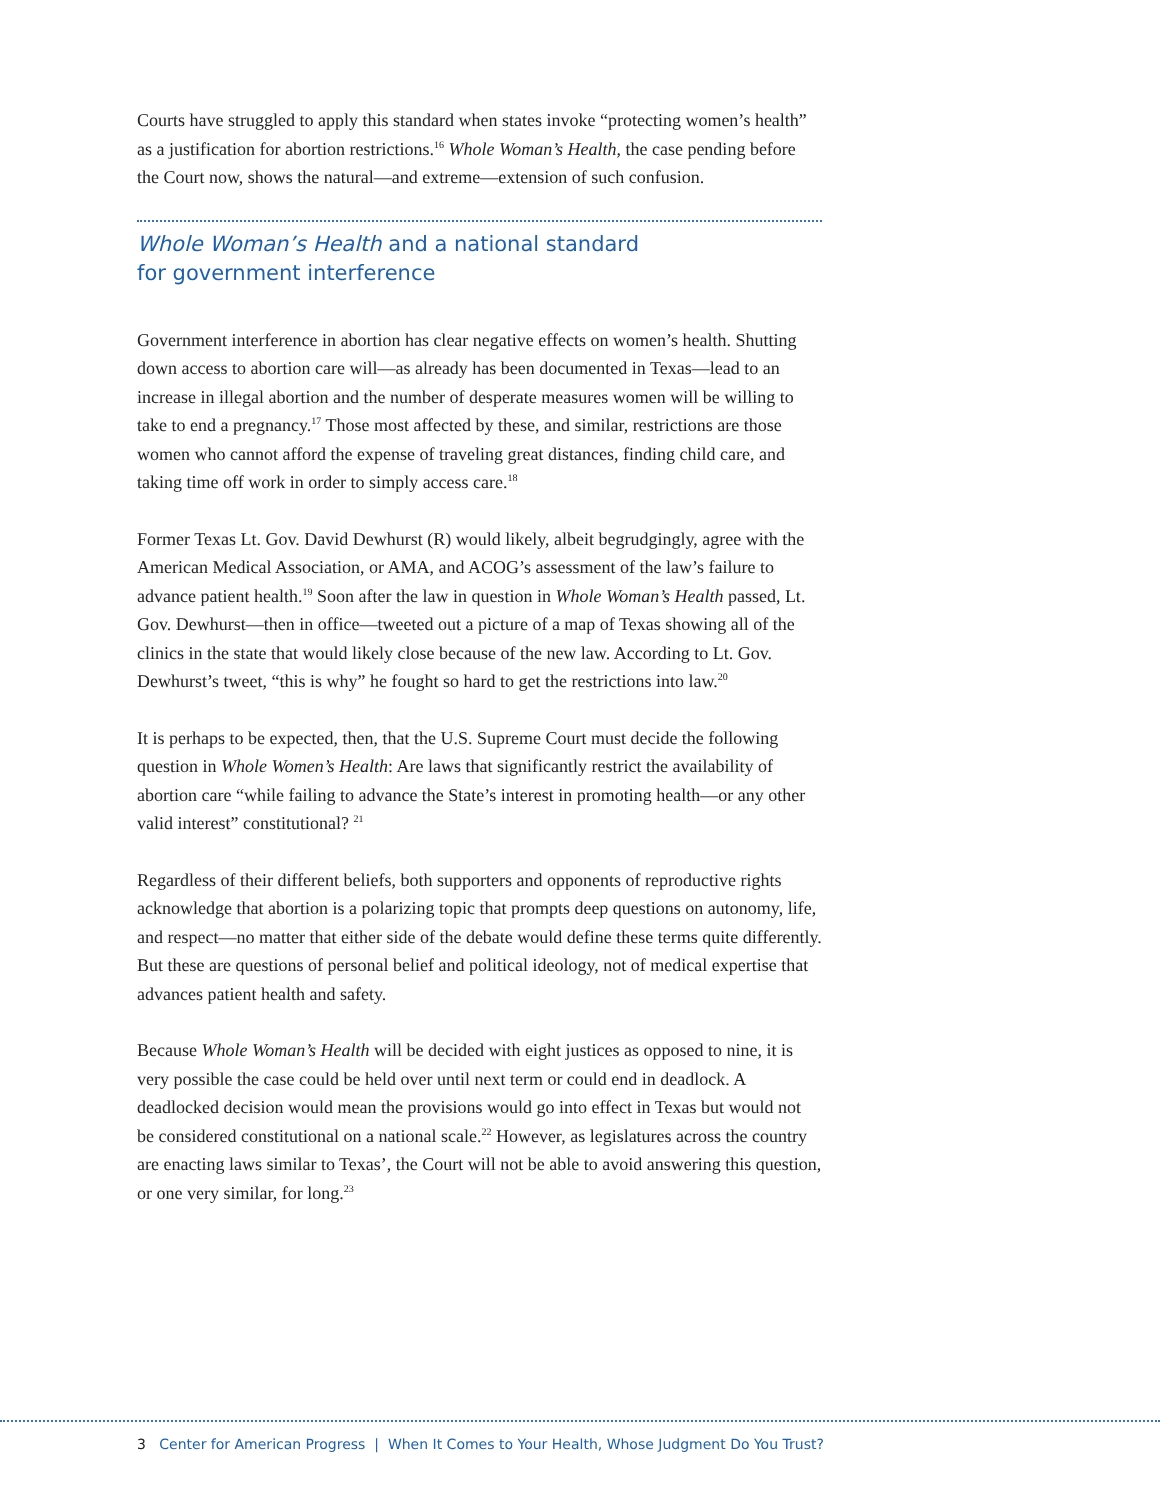Courts have struggled to apply this standard when states invoke “protecting women’s health” as a justification for abortion restrictions.<sup>16</sup> Whole Woman’s Health, the case pending before the Court now, shows the natural—and extreme—extension of such confusion.
Whole Woman’s Health and a national standard
for government interference
Government interference in abortion has clear negative effects on women’s health. Shutting down access to abortion care will—as already has been documented in Texas—lead to an increase in illegal abortion and the number of desperate measures women will be willing to take to end a pregnancy.<sup>17</sup> Those most affected by these, and similar, restrictions are those women who cannot afford the expense of traveling great distances, finding child care, and taking time off work in order to simply access care.<sup>18</sup>
Former Texas Lt. Gov. David Dewhurst (R) would likely, albeit begrudgingly, agree with the American Medical Association, or AMA, and ACOG’s assessment of the law’s failure to advance patient health.<sup>19</sup> Soon after the law in question in Whole Woman’s Health passed, Lt. Gov. Dewhurst—then in office—tweeted out a picture of a map of Texas showing all of the clinics in the state that would likely close because of the new law. According to Lt. Gov. Dewhurst’s tweet, “this is why” he fought so hard to get the restrictions into law.<sup>20</sup>
It is perhaps to be expected, then, that the U.S. Supreme Court must decide the following question in Whole Women’s Health: Are laws that significantly restrict the availability of abortion care “while failing to advance the State’s interest in promoting health—or any other valid interest” constitutional? <sup>21</sup>
Regardless of their different beliefs, both supporters and opponents of reproductive rights acknowledge that abortion is a polarizing topic that prompts deep questions on autonomy, life, and respect—no matter that either side of the debate would define these terms quite differently. But these are questions of personal belief and political ideology, not of medical expertise that advances patient health and safety.
Because Whole Woman’s Health will be decided with eight justices as opposed to nine, it is very possible the case could be held over until next term or could end in deadlock. A deadlocked decision would mean the provisions would go into effect in Texas but would not be considered constitutional on a national scale.<sup>22</sup> However, as legislatures across the country are enacting laws similar to Texas’, the Court will not be able to avoid answering this question, or one very similar, for long.<sup>23</sup>
3 Center for American Progress | When It Comes to Your Health, Whose Judgment Do You Trust?